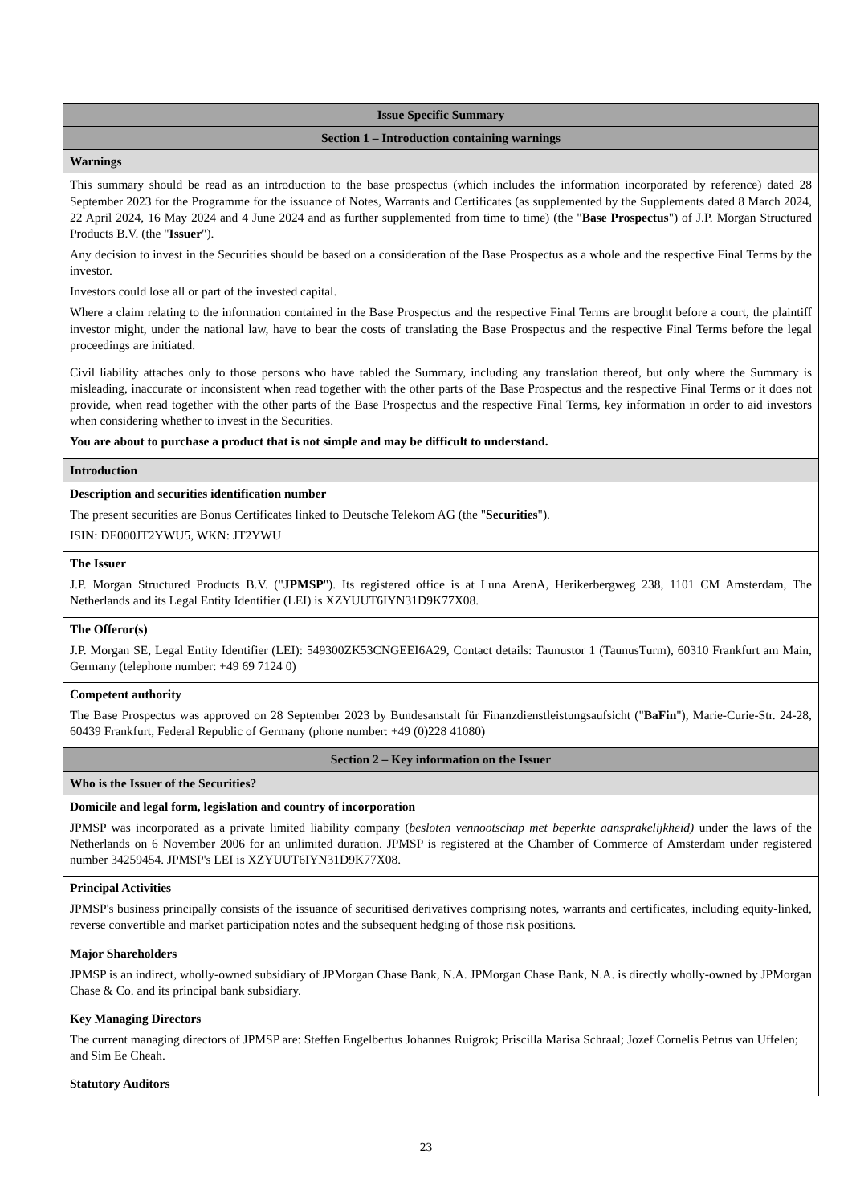| Issue Specific Summary |
| --- |
| Section 1 – Introduction containing warnings |
| Warnings |
| This summary should be read as an introduction to the base prospectus (which includes the information incorporated by reference) dated 28 September 2023 for the Programme for the issuance of Notes, Warrants and Certificates (as supplemented by the Supplements dated 8 March 2024, 22 April 2024, 16 May 2024 and 4 June 2024 and as further supplemented from time to time) (the " Base Prospectus ") of J.P. Morgan Structured Products B.V. (the " Issuer "). Any decision to invest in the Securities should be based on a consideration of the Base Prospectus as a whole and the respective Final Terms by the investor. Investors could lose all or part of the invested capital. Where a claim relating to the information contained in the Base Prospectus and the respective Final Terms are brought before a court, the plaintiff investor might, under the national law, have to bear the costs of translating the Base Prospectus and the respective Final Terms before the legal proceedings are initiated. Civil liability attaches only to those persons who have tabled the Summary, including any translation thereof, but only where the Summary is misleading, inaccurate or inconsistent when read together with the other parts of the Base Prospectus and the respective Final Terms or it does not provide, when read together with the other parts of the Base Prospectus and the respective Final Terms, key information in order to aid investors when considering whether to invest in the Securities. You are about to purchase a product that is not simple and may be difficult to understand. |
| Introduction |
| Description and securities identification number The present securities are Bonus Certificates linked to Deutsche Telekom AG (the " Securities "). ISIN: DE000JT2YWU5, WKN: JT2YWU |
| The Issuer J.P. Morgan Structured Products B.V. (" JPMSP "). Its registered office is at Luna ArenA, Herikerbergweg 238, 1101 CM Amsterdam, The Netherlands and its Legal Entity Identifier (LEI) is XZYUUT6IYN31D9K77X08. |
| The Offeror(s) J.P. Morgan SE, Legal Entity Identifier (LEI): 549300ZK53CNGEEI6A29, Contact details: Taunustor 1 (TaunusTurm), 60310 Frankfurt am Main, Germany (telephone number: +49 69 7124 0) |
| Competent authority The Base Prospectus was approved on 28 September 2023 by Bundesanstalt für Finanzdienstleistungsaufsicht (" BaFin "), Marie-Curie-Str. 24-28, 60439 Frankfurt, Federal Republic of Germany (phone number: +49 (0)228 41080) |
| Section 2 – Key information on the Issuer |
| Who is the Issuer of the Securities? |
| Domicile and legal form, legislation and country of incorporation JPMSP was incorporated as a private limited liability company ( besloten vennootschap met beperkte aansprakelijkheid) under the laws of the Netherlands on 6 November 2006 for an unlimited duration. JPMSP is registered at the Chamber of Commerce of Amsterdam under registered number 34259454. JPMSP's LEI is XZYUUT6IYN31D9K77X08. |
| Principal Activities JPMSP's business principally consists of the issuance of securitised derivatives comprising notes, warrants and certificates, including equity-linked, reverse convertible and market participation notes and the subsequent hedging of those risk positions. |
| Major Shareholders JPMSP is an indirect, wholly-owned subsidiary of JPMorgan Chase Bank, N.A. JPMorgan Chase Bank, N.A. is directly wholly-owned by JPMorgan Chase & Co. and its principal bank subsidiary. |
| Key Managing Directors The current managing directors of JPMSP are: Steffen Engelbertus Johannes Ruigrok; Priscilla Marisa Schraal; Jozef Cornelis Petrus van Uffelen; and Sim Ee Cheah. |
| Statutory Auditors |
23